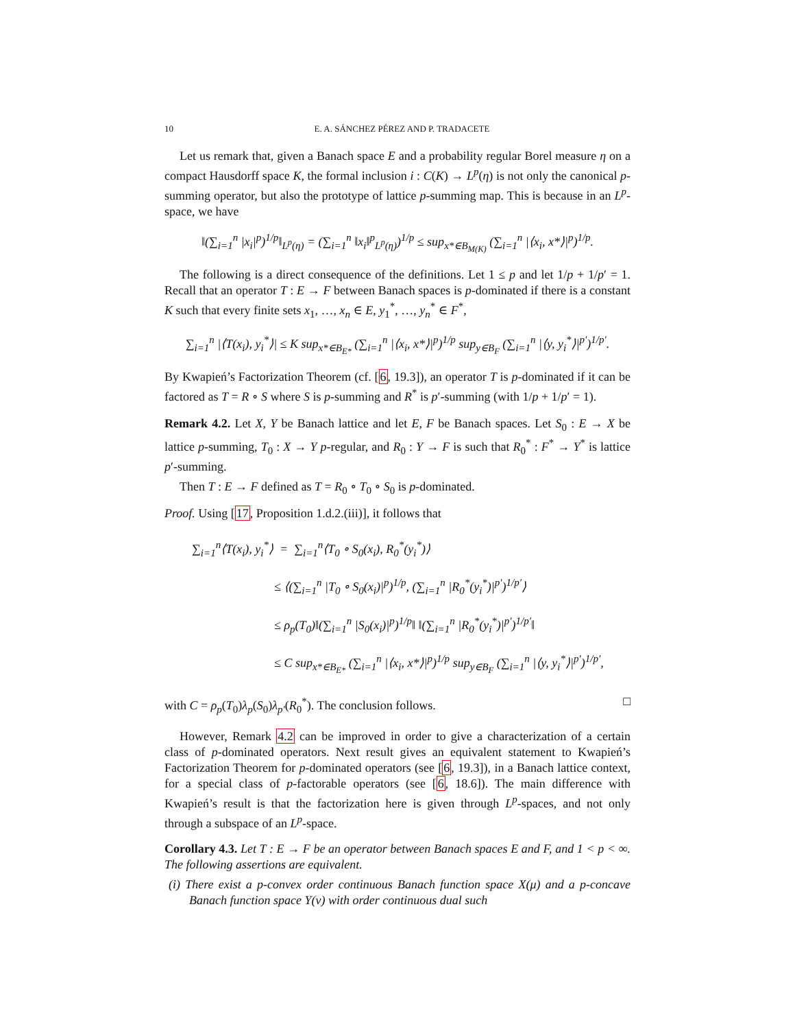10 E. A. SÁNCHEZ PÉREZ AND P. TRADACETE
Let us remark that, given a Banach space E and a probability regular Borel measure η on a compact Hausdorff space K, the formal inclusion i : C(K) → L<sup>p</sup>(η) is not only the canonical p-summing operator, but also the prototype of lattice p-summing map. This is because in an L<sup>p</sup>-space, we have
‖(∑<sub>i=1</sub><sup>n</sup> |x<sub>i</sub>|<sup>p</sup>)<sup>1/p</sup>‖<sub>L<sup>p</sup>(η)</sub> = (∑<sub>i=1</sub><sup>n</sup> ‖x<sub>i</sub>‖<sup>p</sup><sub>L<sup>p</sup>(η)</sub>)<sup>1/p</sup> ≤ sup<sub>x*∈B<sub>M(K)</sub></sub> (∑<sub>i=1</sub><sup>n</sup> |⟨x<sub>i</sub>, x*⟩|<sup>p</sup>)<sup>1/p</sup>.
The following is a direct consequence of the definitions. Let 1 ≤ p and let 1/p + 1/p′ = 1. Recall that an operator T : E → F between Banach spaces is p-dominated if there is a constant K such that every finite sets x<sub>1</sub>, …, x<sub>n</sub> ∈ E, y<sub>1</sub><sup>*</sup>, …, y<sub>n</sub><sup>*</sup> ∈ F<sup>*</sup>,
∑<sub>i=1</sub><sup>n</sup> |⟨T(x<sub>i</sub>), y<sub>i</sub><sup>*</sup>⟩| ≤ K sup<sub>x*∈B<sub>E*</sub></sub> (∑<sub>i=1</sub><sup>n</sup> |⟨x<sub>i</sub>, x*⟩|<sup>p</sup>)<sup>1/p</sup> sup<sub>y∈B<sub>F</sub></sub> (∑<sub>i=1</sub><sup>n</sup> |⟨y, y<sub>i</sub><sup>*</sup>⟩|<sup>p′</sup>)<sup>1/p′</sup>.
By Kwapień’s Factorization Theorem (cf. [6, 19.3]), an operator T is p-dominated if it can be factored as T = R ∘ S where S is p-summing and R<sup>*</sup> is p′-summing (with 1/p + 1/p′ = 1).
Remark 4.2. Let X, Y be Banach lattice and let E, F be Banach spaces. Let S<sub>0</sub> : E → X be lattice p-summing, T<sub>0</sub> : X → Y p-regular, and R<sub>0</sub> : Y → F is such that R<sub>0</sub><sup>*</sup> : F<sup>*</sup> → Y<sup>*</sup> is lattice p′-summing.
Then T : E → F defined as T = R<sub>0</sub> ∘ T<sub>0</sub> ∘ S<sub>0</sub> is p-dominated.
Proof. Using [17, Proposition 1.d.2.(iii)], it follows that
∑<sub>i=1</sub><sup>n</sup>⟨T(x<sub>i</sub>), y<sub>i</sub><sup>*</sup>⟩ = ∑<sub>i=1</sub><sup>n</sup>⟨T<sub>0</sub> ∘ S<sub>0</sub>(x<sub>i</sub>), R<sub>0</sub><sup>*</sup>(y<sub>i</sub><sup>*</sup>)⟩
≤ ⟨(∑<sub>i=1</sub><sup>n</sup> |T<sub>0</sub> ∘ S<sub>0</sub>(x<sub>i</sub>)|<sup>p</sup>)<sup>1/p</sup>, (∑<sub>i=1</sub><sup>n</sup> |R<sub>0</sub><sup>*</sup>(y<sub>i</sub><sup>*</sup>)|<sup>p′</sup>)<sup>1/p′</sup>⟩
≤ ρ<sub>p</sub>(T<sub>0</sub>)‖(∑<sub>i=1</sub><sup>n</sup> |S<sub>0</sub>(x<sub>i</sub>)|<sup>p</sup>)<sup>1/p</sup>‖ ‖(∑<sub>i=1</sub><sup>n</sup> |R<sub>0</sub><sup>*</sup>(y<sub>i</sub><sup>*</sup>)|<sup>p′</sup>)<sup>1/p′</sup>‖
≤ C sup<sub>x*∈B<sub>E*</sub></sub> (∑<sub>i=1</sub><sup>n</sup> |⟨x<sub>i</sub>, x*⟩|<sup>p</sup>)<sup>1/p</sup> sup<sub>y∈B<sub>F</sub></sub> (∑<sub>i=1</sub><sup>n</sup> |⟨y, y<sub>i</sub><sup>*</sup>⟩|<sup>p′</sup>)<sup>1/p′</sup>,
with C = ρ<sub>p</sub>(T<sub>0</sub>)λ<sub>p</sub>(S<sub>0</sub>)λ<sub>p′</sub>(R<sub>0</sub><sup>*</sup>). The conclusion follows. □
However, Remark 4.2 can be improved in order to give a characterization of a certain class of p-dominated operators. Next result gives an equivalent statement to Kwapień’s Factorization Theorem for p-dominated operators (see [6, 19.3]), in a Banach lattice context, for a special class of p-factorable operators (see [6, 18.6]). The main difference with Kwapień’s result is that the factorization here is given through L<sup>p</sup>-spaces, and not only through a subspace of an L<sup>p</sup>-space.
Corollary 4.3. Let T : E → F be an operator between Banach spaces E and F, and 1 < p < ∞. The following assertions are equivalent.
(i) There exist a p-convex order continuous Banach function space X(μ) and a p-concave Banach function space Y(ν) with order continuous dual such